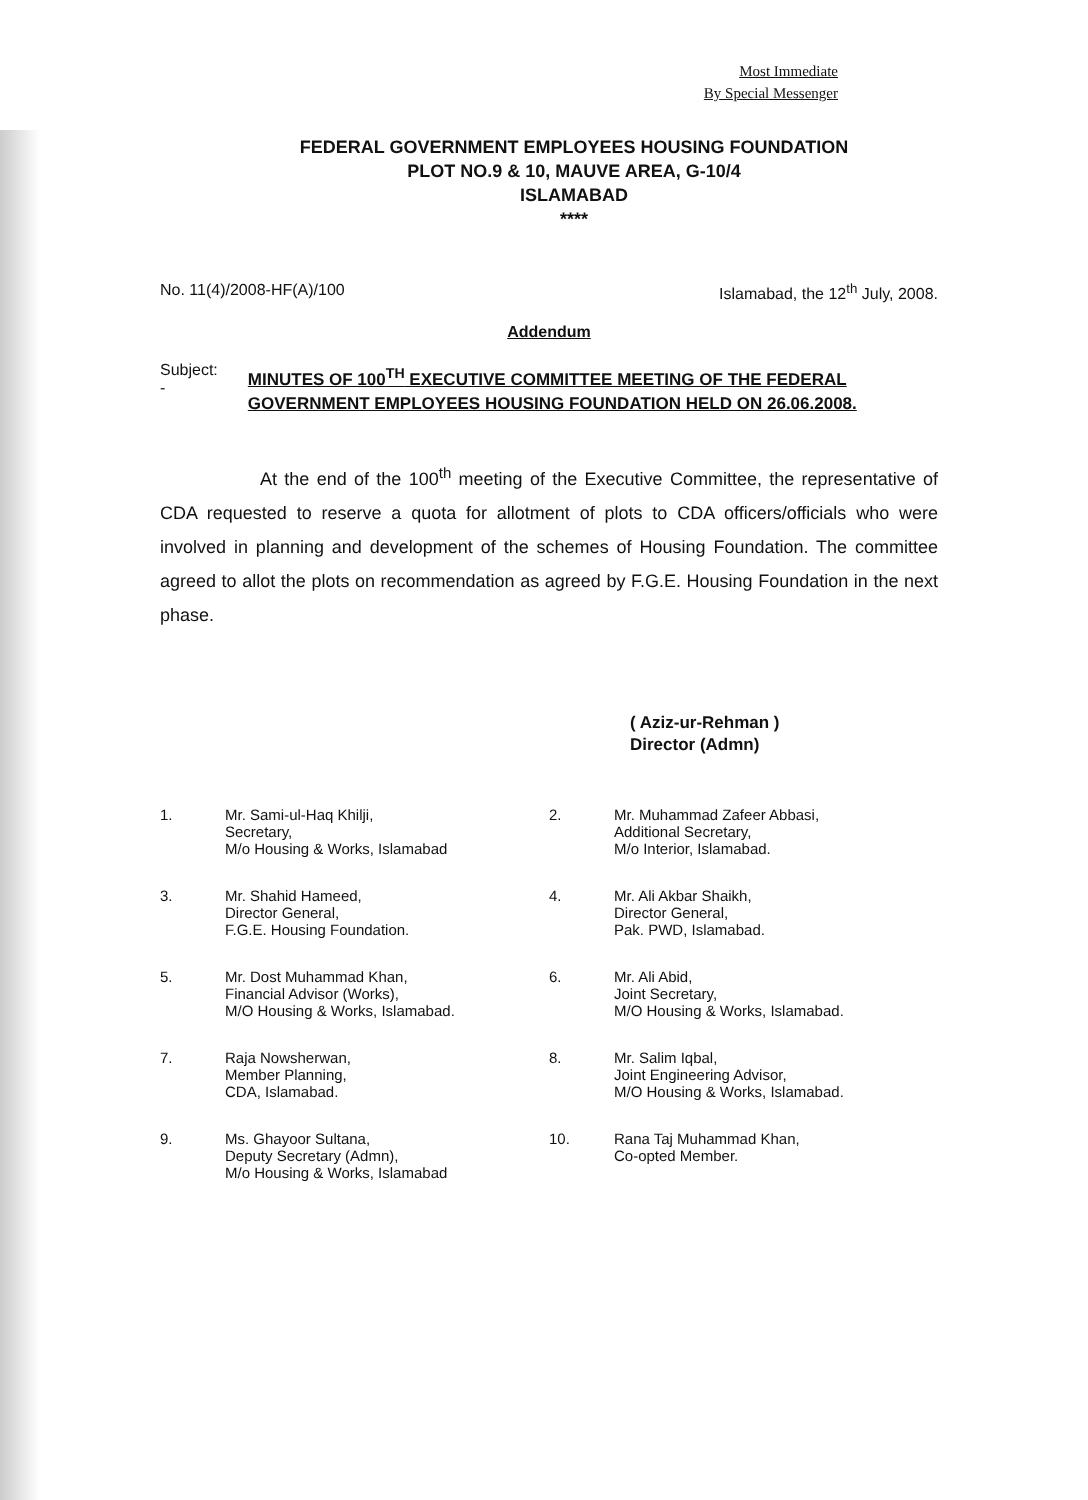Most Immediate
By Special Messenger
FEDERAL GOVERNMENT EMPLOYEES HOUSING FOUNDATION
PLOT NO.9 & 10, MAUVE AREA, G-10/4
ISLAMABAD
****
No. 11(4)/2008-HF(A)/100 Islamabad, the 12<sup>th</sup> July, 2008.
Addendum
Subject: - MINUTES OF 100<sup>TH</sup> EXECUTIVE COMMITTEE MEETING OF THE FEDERAL GOVERNMENT EMPLOYEES HOUSING FOUNDATION HELD ON 26.06.2008.
At the end of the 100<sup>th</sup> meeting of the Executive Committee, the representative of CDA requested to reserve a quota for allotment of plots to CDA officers/officials who were involved in planning and development of the schemes of Housing Foundation. The committee agreed to allot the plots on recommendation as agreed by F.G.E. Housing Foundation in the next phase.
( Aziz-ur-Rehman )
Director (Admn)
1. Mr. Sami-ul-Haq Khilji,
Secretary,
M/o Housing & Works, Islamabad
2. Mr. Muhammad Zafeer Abbasi,
Additional Secretary,
M/o Interior, Islamabad.
3. Mr. Shahid Hameed,
Director General,
F.G.E. Housing Foundation.
4. Mr. Ali Akbar Shaikh,
Director General,
Pak. PWD, Islamabad.
5. Mr. Dost Muhammad Khan,
Financial Advisor (Works),
M/O Housing & Works, Islamabad.
6. Mr. Ali Abid,
Joint Secretary,
M/O Housing & Works, Islamabad.
7. Raja Nowsherwan,
Member Planning,
CDA, Islamabad.
8. Mr. Salim Iqbal,
Joint Engineering Advisor,
M/O Housing & Works, Islamabad.
9. Ms. Ghayoor Sultana,
Deputy Secretary (Admn),
M/o Housing & Works, Islamabad
10. Rana Taj Muhammad Khan,
Co-opted Member.